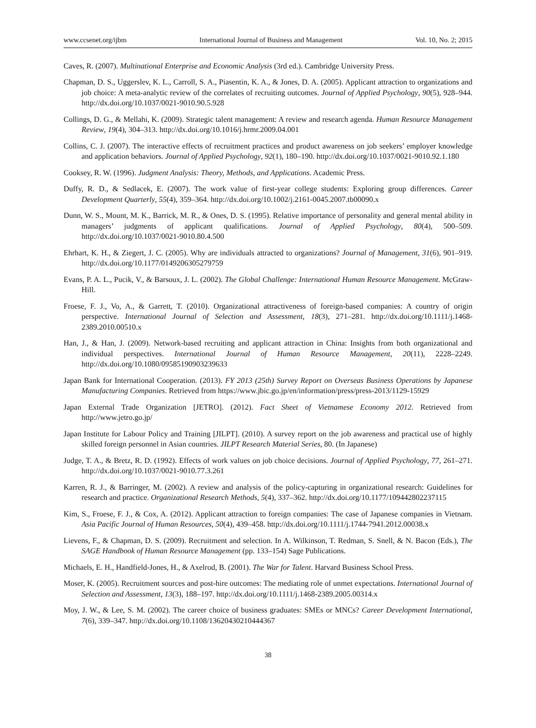www.ccsenet.org/ijbm International Journal of Business and Management Vol. 10, No. 2; 2015
Caves, R. (2007). Multinational Enterprise and Economic Analysis (3rd ed.). Cambridge University Press.
Chapman, D. S., Uggerslev, K. L., Carroll, S. A., Piasentin, K. A., & Jones, D. A. (2005). Applicant attraction to organizations and job choice: A meta-analytic review of the correlates of recruiting outcomes. Journal of Applied Psychology, 90(5), 928–944. http://dx.doi.org/10.1037/0021-9010.90.5.928
Collings, D. G., & Mellahi, K. (2009). Strategic talent management: A review and research agenda. Human Resource Management Review, 19(4), 304–313. http://dx.doi.org/10.1016/j.hrmr.2009.04.001
Collins, C. J. (2007). The interactive effects of recruitment practices and product awareness on job seekers’ employer knowledge and application behaviors. Journal of Applied Psychology, 92(1), 180–190. http://dx.doi.org/10.1037/0021-9010.92.1.180
Cooksey, R. W. (1996). Judgment Analysis: Theory, Methods, and Applications. Academic Press.
Duffy, R. D., & Sedlacek, E. (2007). The work value of first-year college students: Exploring group differences. Career Development Quarterly, 55(4), 359–364. http://dx.doi.org/10.1002/j.2161-0045.2007.tb00090.x
Dunn, W. S., Mount, M. K., Barrick, M. R., & Ones, D. S. (1995). Relative importance of personality and general mental ability in managers’ judgments of applicant qualifications. Journal of Applied Psychology, 80(4), 500–509. http://dx.doi.org/10.1037/0021-9010.80.4.500
Ehrhart, K. H., & Ziegert, J. C. (2005). Why are individuals attracted to organizations? Journal of Management, 31(6), 901–919. http://dx.doi.org/10.1177/0149206305279759
Evans, P. A. L., Pucik, V., & Barsoux, J. L. (2002). The Global Challenge: International Human Resource Management. McGraw-Hill.
Froese, F. J., Vo, A., & Garrett, T. (2010). Organizational attractiveness of foreign-based companies: A country of origin perspective. International Journal of Selection and Assessment, 18(3), 271–281. http://dx.doi.org/10.1111/j.1468-2389.2010.00510.x
Han, J., & Han, J. (2009). Network-based recruiting and applicant attraction in China: Insights from both organizational and individual perspectives. International Journal of Human Resource Management, 20(11), 2228–2249. http://dx.doi.org/10.1080/09585190903239633
Japan Bank for International Cooperation. (2013). FY 2013 (25th) Survey Report on Overseas Business Operations by Japanese Manufacturing Companies. Retrieved from https://www.jbic.go.jp/en/information/press/press-2013/1129-15929
Japan External Trade Organization [JETRO]. (2012). Fact Sheet of Vietnamese Economy 2012. Retrieved from http://www.jetro.go.jp/
Japan Institute for Labour Policy and Training [JILPT]. (2010). A survey report on the job awareness and practical use of highly skilled foreign personnel in Asian countries. JILPT Research Material Series, 80. (In Japanese)
Judge, T. A., & Bretz, R. D. (1992). Effects of work values on job choice decisions. Journal of Applied Psychology, 77, 261–271. http://dx.doi.org/10.1037/0021-9010.77.3.261
Karren, R. J., & Barringer, M. (2002). A review and analysis of the policy-capturing in organizational research: Guidelines for research and practice. Organizational Research Methods, 5(4), 337–362. http://dx.doi.org/10.1177/109442802237115
Kim, S., Froese, F. J., & Cox, A. (2012). Applicant attraction to foreign companies: The case of Japanese companies in Vietnam. Asia Pacific Journal of Human Resources, 50(4), 439–458. http://dx.doi.org/10.1111/j.1744-7941.2012.00038.x
Lievens, F., & Chapman, D. S. (2009). Recruitment and selection. In A. Wilkinson, T. Redman, S. Snell, & N. Bacon (Eds.), The SAGE Handbook of Human Resource Management (pp. 133–154) Sage Publications.
Michaels, E. H., Handfield-Jones, H., & Axelrod, B. (2001). The War for Talent. Harvard Business School Press.
Moser, K. (2005). Recruitment sources and post-hire outcomes: The mediating role of unmet expectations. International Journal of Selection and Assessment, 13(3), 188–197. http://dx.doi.org/10.1111/j.1468-2389.2005.00314.x
Moy, J. W., & Lee, S. M. (2002). The career choice of business graduates: SMEs or MNCs? Career Development International, 7(6), 339–347. http://dx.doi.org/10.1108/13620430210444367
38